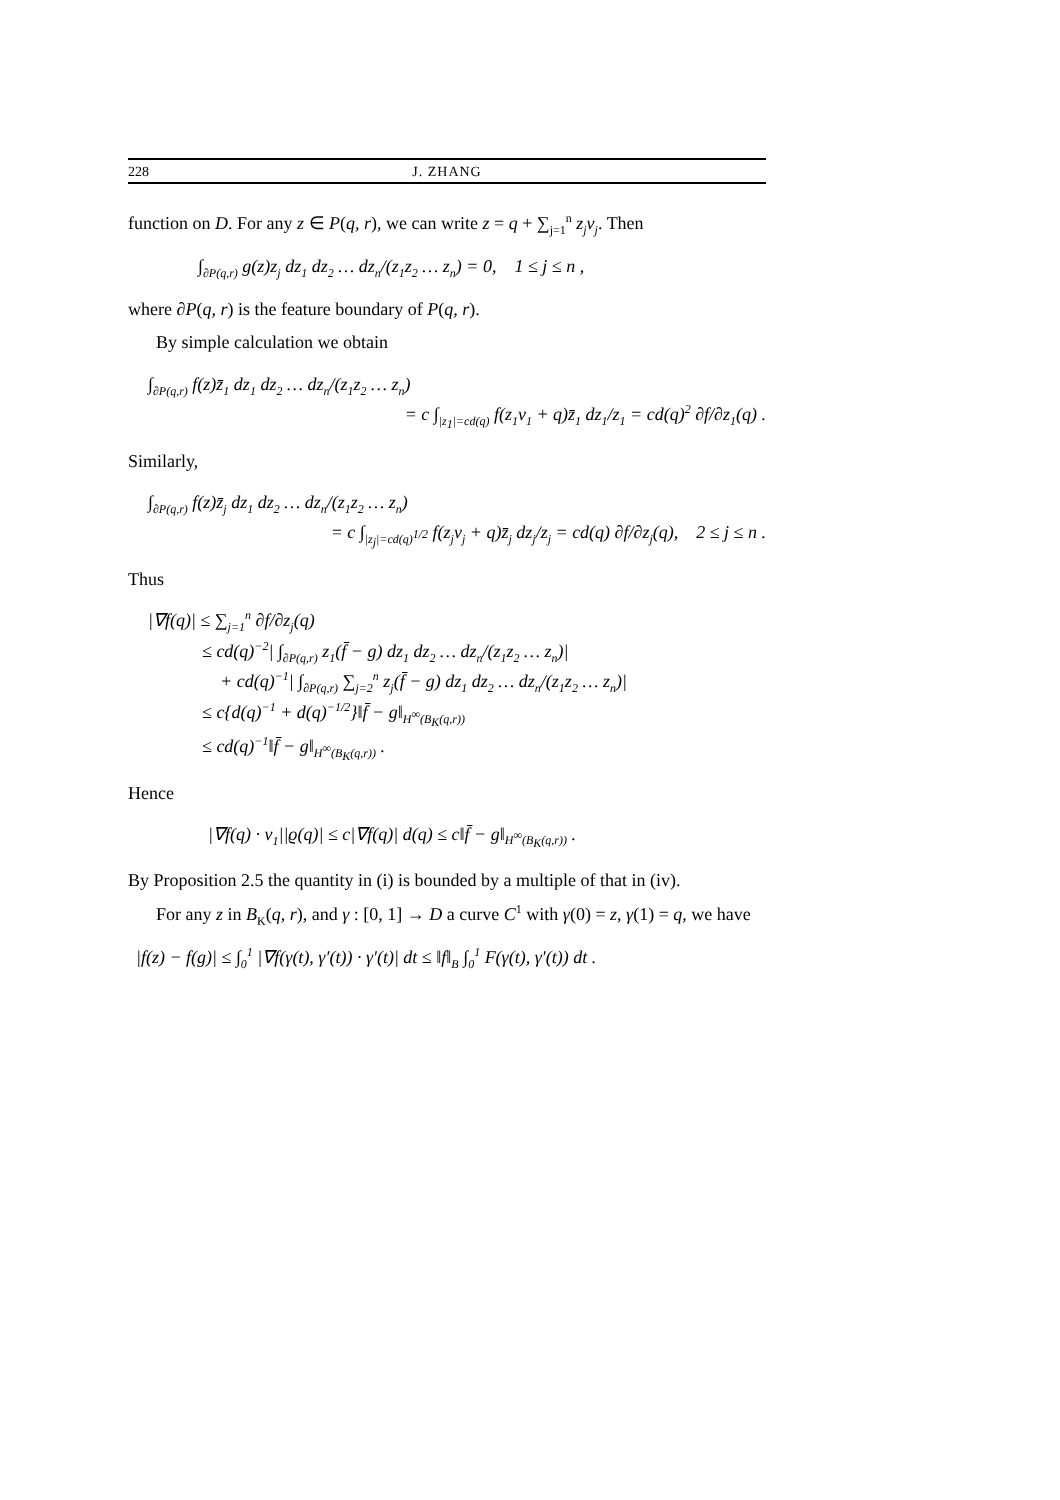228 J. ZHANG
function on D. For any z ∈ P(q, r), we can write z = q + ∑<sub>j=1</sub><sup>n</sup> z<sub>j</sub>v<sub>j</sub>. Then
∫<sub>∂P(q,r)</sub> g(z)z<sub>j</sub> dz<sub>1</sub> dz<sub>2</sub> … dz<sub>n</sub>/(z<sub>1</sub>z<sub>2</sub> … z<sub>n</sub>) = 0, 1 ≤ j ≤ n ,
where ∂P(q, r) is the feature boundary of P(q, r).
By simple calculation we obtain
∫<sub>∂P(q,r)</sub> f(z)z̄<sub>1</sub> dz<sub>1</sub> dz<sub>2</sub> … dz<sub>n</sub>/(z<sub>1</sub>z<sub>2</sub> … z<sub>n</sub>)
= c ∫<sub>|z<sub>1</sub>|=cd(q)</sub> f(z<sub>1</sub>v<sub>1</sub> + q)z̄<sub>1</sub> dz<sub>1</sub>/z<sub>1</sub> = cd(q)<sup>2</sup> ∂f/∂z<sub>1</sub>(q) .
Similarly,
∫<sub>∂P(q,r)</sub> f(z)z̄<sub>j</sub> dz<sub>1</sub> dz<sub>2</sub> … dz<sub>n</sub>/(z<sub>1</sub>z<sub>2</sub> … z<sub>n</sub>)
= c ∫<sub>|z<sub>j</sub>|=cd(q)<sup>1/2</sup></sub> f(z<sub>j</sub>v<sub>j</sub> + q)z̄<sub>j</sub> dz<sub>j</sub>/z<sub>j</sub> = cd(q) ∂f/∂z<sub>j</sub>(q), 2 ≤ j ≤ n .
Thus
|∇f(q)| ≤ ∑<sub>j=1</sub><sup>n</sup> ∂f/∂z<sub>j</sub>(q)
≤ cd(q)<sup>−2</sup>| ∫<sub>∂P(q,r)</sub> z<sub>1</sub>(f̄ − g) dz<sub>1</sub> dz<sub>2</sub> … dz<sub>n</sub>/(z<sub>1</sub>z<sub>2</sub> … z<sub>n</sub>)|
+ cd(q)<sup>−1</sup>| ∫<sub>∂P(q,r)</sub> ∑<sub>j=2</sub><sup>n</sup> z<sub>j</sub>(f̄ − g) dz<sub>1</sub> dz<sub>2</sub> … dz<sub>n</sub>/(z<sub>1</sub>z<sub>2</sub> … z<sub>n</sub>)|
≤ c{d(q)<sup>−1</sup> + d(q)<sup>−1/2</sup>}‖f̄ − g‖<sub>H<sup>∞</sup>(B<sub>K</sub>(q,r))</sub>
≤ cd(q)<sup>−1</sup>‖f̄ − g‖<sub>H<sup>∞</sup>(B<sub>K</sub>(q,r))</sub> .
Hence
|∇f(q) · v<sub>1</sub>||ϱ(q)| ≤ c|∇f(q)| d(q) ≤ c‖f̄ − g‖<sub>H<sup>∞</sup>(B<sub>K</sub>(q,r))</sub> .
By Proposition 2.5 the quantity in (i) is bounded by a multiple of that in (iv).
For any z in B<sub>K</sub>(q, r), and γ : [0, 1] → D a curve C<sup>1</sup> with γ(0) = z, γ(1) = q, we have
|f(z) − f(g)| ≤ ∫<sub>0</sub><sup>1</sup> |∇f(γ(t), γ′(t)) · γ′(t)| dt ≤ ‖f‖<sub>B</sub> ∫<sub>0</sub><sup>1</sup> F(γ(t), γ′(t)) dt .